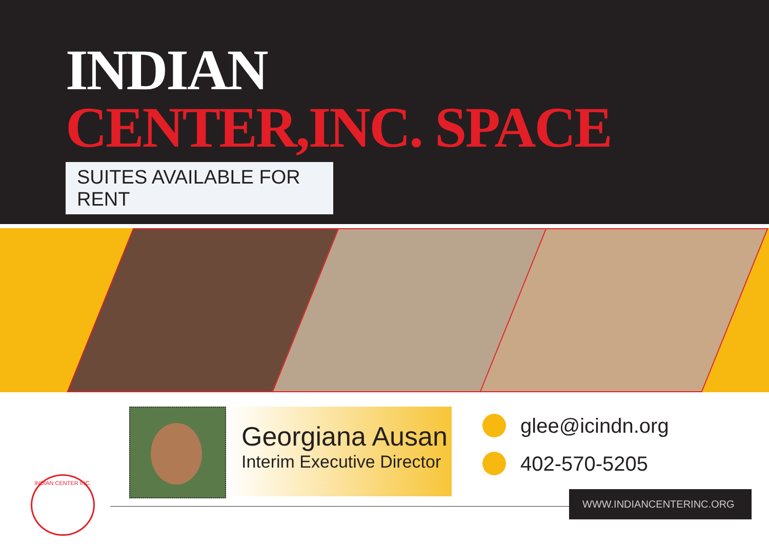INDIAN
CENTER,INC. SPACE
SUITES AVAILABLE FOR RENT
Georgiana Ausan
Interim Executive Director
glee@icindn.org
402-570-5205
WWW.INDIANCENTERINC.ORG
INDIAN CENTER INC.